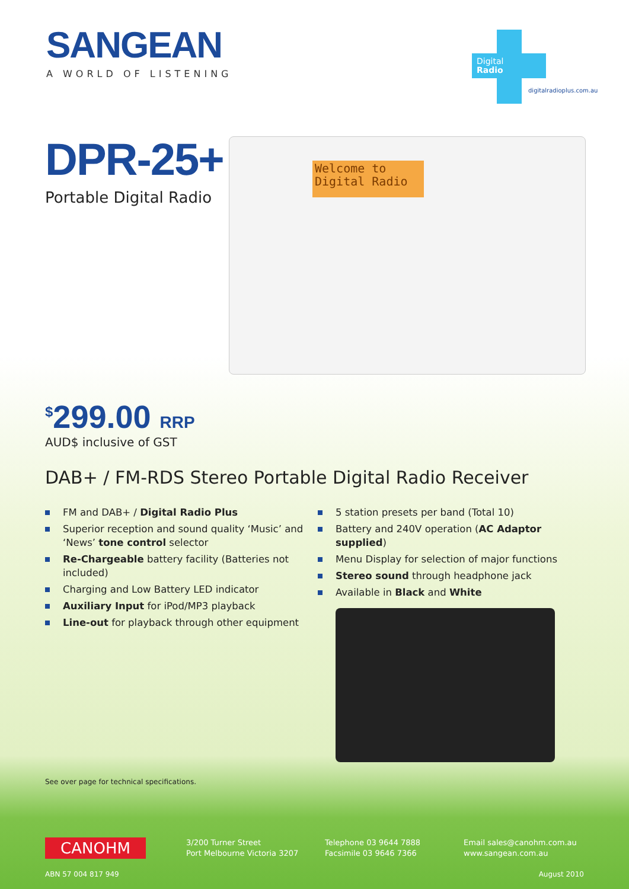SANGEAN
A WORLD OF LISTENING
Digital
Radio
digitalradioplus.com.au
DPR-25+
Portable Digital Radio
Welcome to
Digital Radio
<sup>$</sup>299.00 RRP
AUD$ inclusive of GST
DAB+ / FM-RDS Stereo Portable Digital Radio Receiver
FM and DAB+ / Digital Radio Plus
Superior reception and sound quality ‘Music’ and ‘News’ tone control selector
Re-Chargeable battery facility (Batteries not included)
Charging and Low Battery LED indicator
Auxiliary Input for iPod/MP3 playback
Line-out for playback through other equipment
5 station presets per band (Total 10)
Battery and 240V operation (AC Adaptor supplied)
Menu Display for selection of major functions
Stereo sound through headphone jack
Available in Black and White
See over page for technical specifications.
CANOHM
3/200 Turner Street
Port Melbourne Victoria 3207
Telephone 03 9644 7888
Facsimile 03 9646 7366
Email sales@canohm.com.au
www.sangean.com.au
ABN 57 004 817 949 August 2010